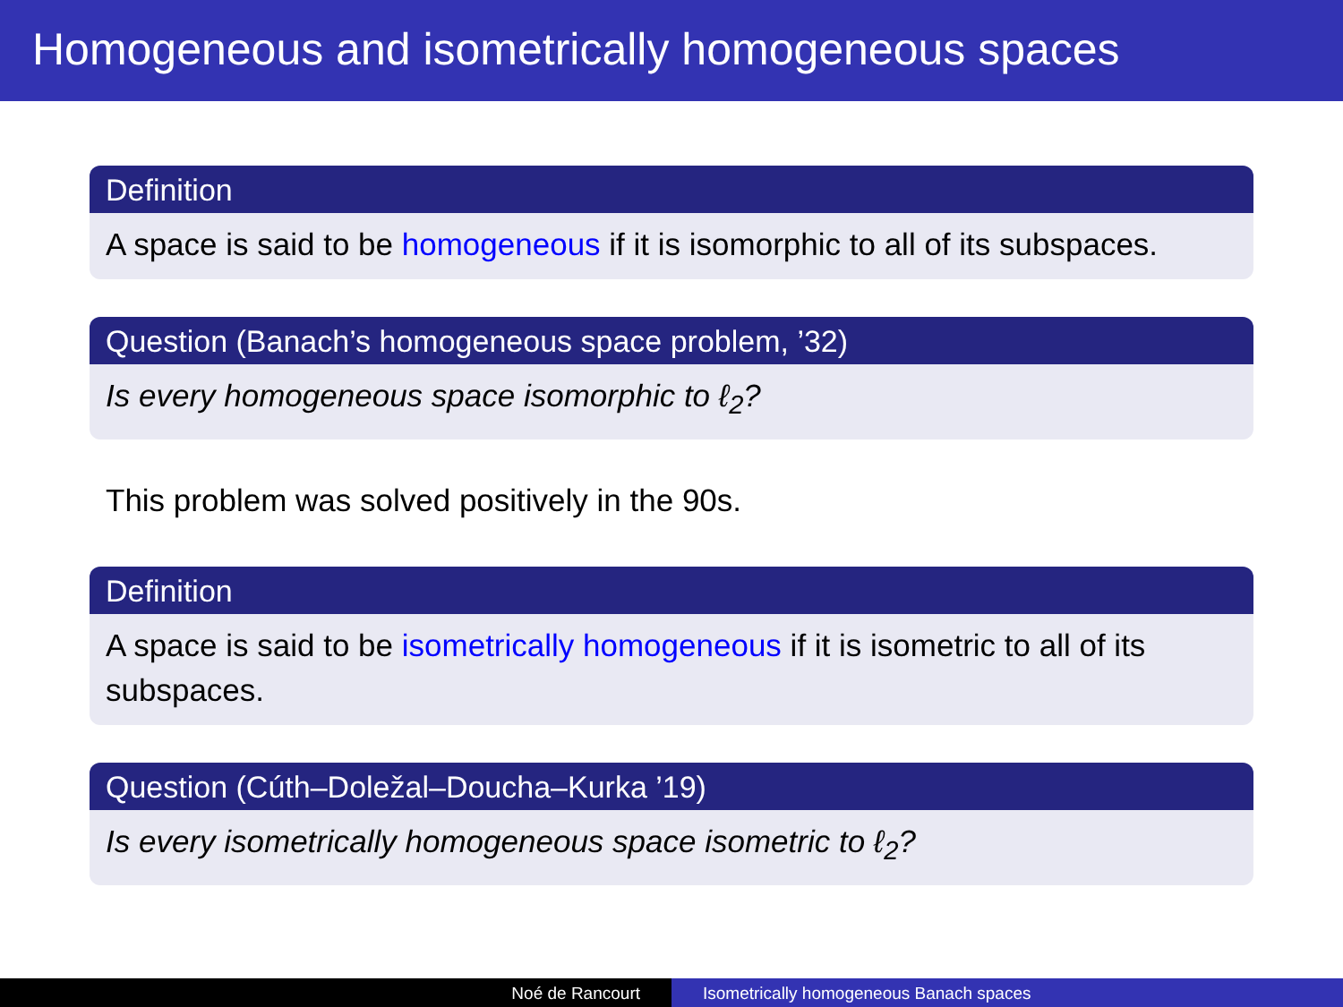Homogeneous and isometrically homogeneous spaces
Definition
A space is said to be homogeneous if it is isomorphic to all of its subspaces.
Question (Banach’s homogeneous space problem, ’32)
Is every homogeneous space isomorphic to ℓ<sub>2</sub>?
This problem was solved positively in the 90s.
Definition
A space is said to be isometrically homogeneous if it is isometric to all of its subspaces.
Question (Cúth–Doležal–Doucha–Kurka ’19)
Is every isometrically homogeneous space isometric to ℓ<sub>2</sub>?
Noé de Rancourt Isometrically homogeneous Banach spaces